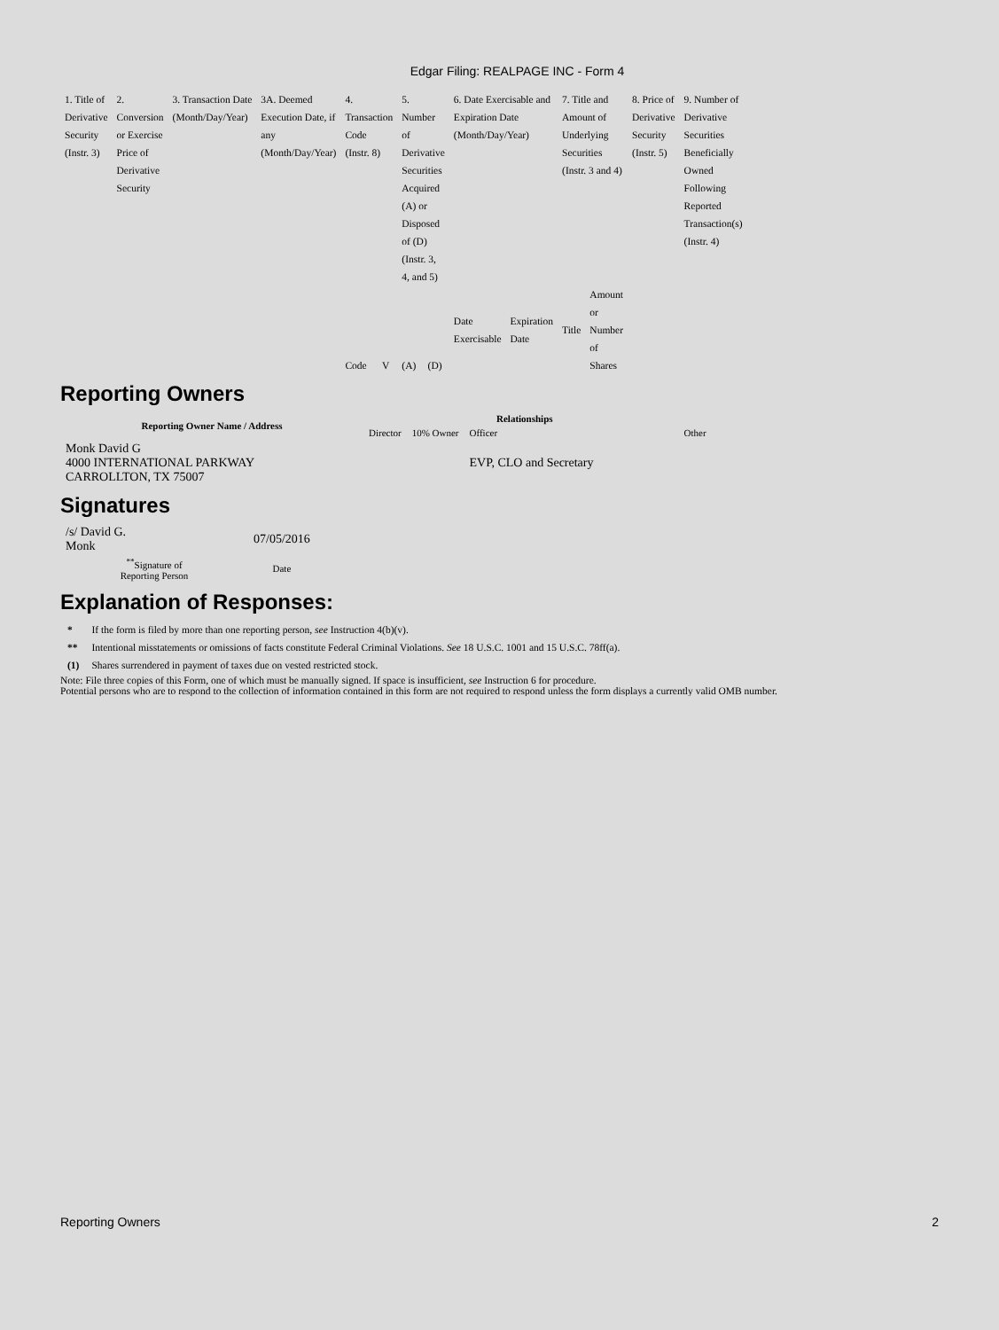Edgar Filing: REALPAGE INC - Form 4
| 1. Title of Derivative Security (Instr. 3) | 2. Conversion or Exercise Price of Derivative Security | 3. Transaction Date (Month/Day/Year) | 3A. Deemed Execution Date, if any (Month/Day/Year) | 4. Transaction Code (Instr. 8) | | 5. Number of Derivative Securities Acquired (A) or Disposed of (D) (Instr. 3, 4, and 5) | | 6. Date Exercisable and Expiration Date (Month/Day/Year) | | 7. Title and Amount of Underlying Securities (Instr. 3 and 4) | | 8. Price of Derivative Security (Instr. 5) | 9. Number of Derivative Securities Beneficially Owned Following Reported Transaction(s) (Instr. 4) |
| | | | | Code | V | (A) | (D) | Date Exercisable | Expiration Date | Title | Amount or Number of Shares | | |
Reporting Owners
| Reporting Owner Name / Address | Relationships | | | |
| --- | --- | --- | --- | --- |
| | Director | 10% Owner | Officer | Other |
| Monk David G 4000 INTERNATIONAL PARKWAY CARROLLTON, TX 75007 | | | EVP, CLO and Secretary | |
Signatures
| /s/ David G. Monk | 07/05/2016 |
| <sup>**</sup> Signature of Reporting Person | Date |
Explanation of Responses:
| * | If the form is filed by more than one reporting person, see Instruction 4(b)(v). |
| ** | Intentional misstatements or omissions of facts constitute Federal Criminal Violations. See 18 U.S.C. 1001 and 15 U.S.C. 78ff(a). |
| (1) | Shares surrendered in payment of taxes due on vested restricted stock. |
Note: File three copies of this Form, one of which must be manually signed. If space is insufficient, see Instruction 6 for procedure.
Potential persons who are to respond to the collection of information contained in this form are not required to respond unless the form displays a currently valid OMB number.
Reporting Owners 2